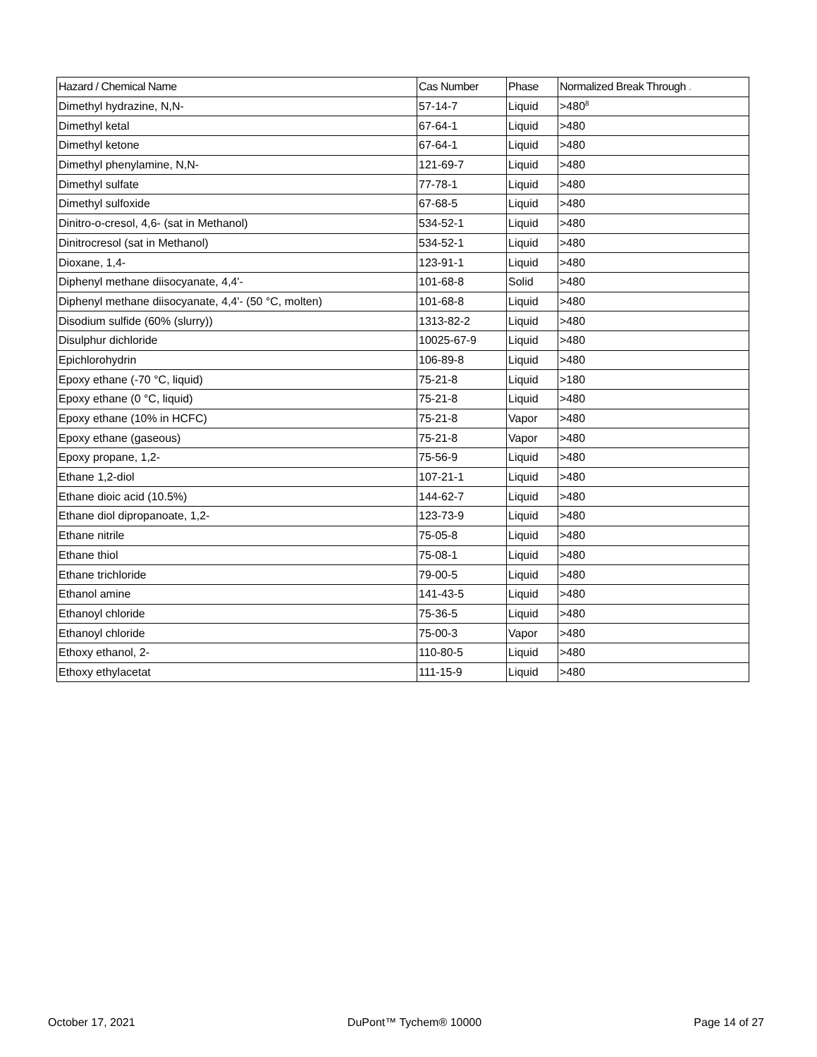| Hazard / Chemical Name | Cas Number | Phase | Normalized Break Through . |
| --- | --- | --- | --- |
| Dimethyl hydrazine, N,N- | 57-14-7 | Liquid | >480<sup>8</sup> |
| Dimethyl ketal | 67-64-1 | Liquid | >480 |
| Dimethyl ketone | 67-64-1 | Liquid | >480 |
| Dimethyl phenylamine, N,N- | 121-69-7 | Liquid | >480 |
| Dimethyl sulfate | 77-78-1 | Liquid | >480 |
| Dimethyl sulfoxide | 67-68-5 | Liquid | >480 |
| Dinitro-o-cresol, 4,6- (sat in Methanol) | 534-52-1 | Liquid | >480 |
| Dinitrocresol (sat in Methanol) | 534-52-1 | Liquid | >480 |
| Dioxane, 1,4- | 123-91-1 | Liquid | >480 |
| Diphenyl methane diisocyanate, 4,4'- | 101-68-8 | Solid | >480 |
| Diphenyl methane diisocyanate, 4,4'- (50 °C, molten) | 101-68-8 | Liquid | >480 |
| Disodium sulfide (60% (slurry)) | 1313-82-2 | Liquid | >480 |
| Disulphur dichloride | 10025-67-9 | Liquid | >480 |
| Epichlorohydrin | 106-89-8 | Liquid | >480 |
| Epoxy ethane (-70 °C, liquid) | 75-21-8 | Liquid | >180 |
| Epoxy ethane (0 °C, liquid) | 75-21-8 | Liquid | >480 |
| Epoxy ethane (10% in HCFC) | 75-21-8 | Vapor | >480 |
| Epoxy ethane (gaseous) | 75-21-8 | Vapor | >480 |
| Epoxy propane, 1,2- | 75-56-9 | Liquid | >480 |
| Ethane 1,2-diol | 107-21-1 | Liquid | >480 |
| Ethane dioic acid (10.5%) | 144-62-7 | Liquid | >480 |
| Ethane diol dipropanoate, 1,2- | 123-73-9 | Liquid | >480 |
| Ethane nitrile | 75-05-8 | Liquid | >480 |
| Ethane thiol | 75-08-1 | Liquid | >480 |
| Ethane trichloride | 79-00-5 | Liquid | >480 |
| Ethanol amine | 141-43-5 | Liquid | >480 |
| Ethanoyl chloride | 75-36-5 | Liquid | >480 |
| Ethanoyl chloride | 75-00-3 | Vapor | >480 |
| Ethoxy ethanol, 2- | 110-80-5 | Liquid | >480 |
| Ethoxy ethylacetat | 111-15-9 | Liquid | >480 |
October 17, 2021 DuPont™ Tychem® 10000 Page 14 of 27